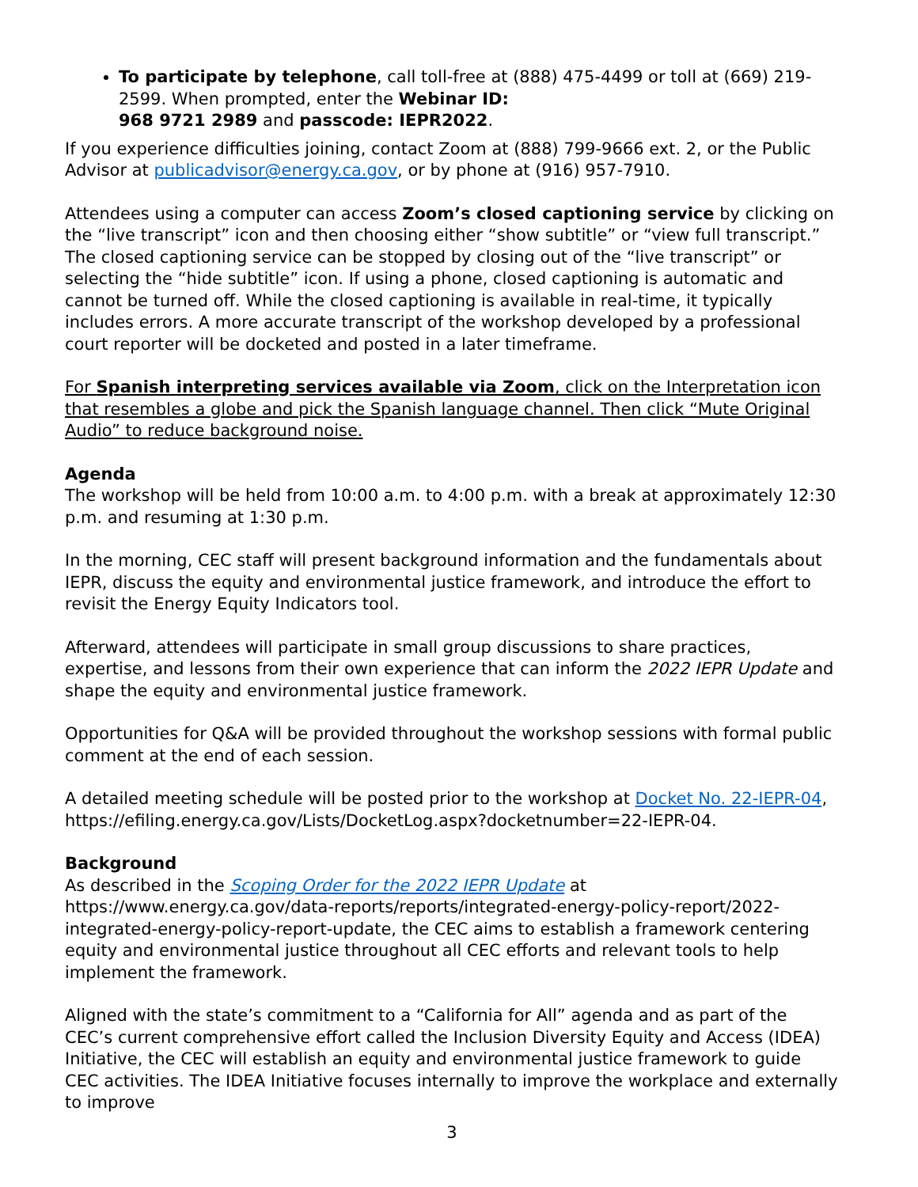To participate by telephone, call toll-free at (888) 475-4499 or toll at (669) 219-2599. When prompted, enter the Webinar ID:
968 9721 2989 and passcode: IEPR2022.
If you experience difficulties joining, contact Zoom at (888) 799-9666 ext. 2, or the Public Advisor at publicadvisor@energy.ca.gov, or by phone at (916) 957-7910.
Attendees using a computer can access Zoom’s closed captioning service by clicking on the “live transcript” icon and then choosing either “show subtitle” or “view full transcript.” The closed captioning service can be stopped by closing out of the “live transcript” or selecting the “hide subtitle” icon. If using a phone, closed captioning is automatic and cannot be turned off. While the closed captioning is available in real-time, it typically includes errors. A more accurate transcript of the workshop developed by a professional court reporter will be docketed and posted in a later timeframe.
For Spanish interpreting services available via Zoom, click on the Interpretation icon that resembles a globe and pick the Spanish language channel. Then click “Mute Original Audio” to reduce background noise.
Agenda
The workshop will be held from 10:00 a.m. to 4:00 p.m. with a break at approximately 12:30 p.m. and resuming at 1:30 p.m.
In the morning, CEC staff will present background information and the fundamentals about IEPR, discuss the equity and environmental justice framework, and introduce the effort to revisit the Energy Equity Indicators tool.
Afterward, attendees will participate in small group discussions to share practices, expertise, and lessons from their own experience that can inform the 2022 IEPR Update and shape the equity and environmental justice framework.
Opportunities for Q&A will be provided throughout the workshop sessions with formal public comment at the end of each session.
A detailed meeting schedule will be posted prior to the workshop at Docket No. 22-IEPR-04, https://efiling.energy.ca.gov/Lists/DocketLog.aspx?docketnumber=22-IEPR-04.
Background
As described in the Scoping Order for the 2022 IEPR Update at https://www.energy.ca.gov/data-reports/reports/integrated-energy-policy-report/2022-integrated-energy-policy-report-update, the CEC aims to establish a framework centering equity and environmental justice throughout all CEC efforts and relevant tools to help implement the framework.
Aligned with the state’s commitment to a “California for All” agenda and as part of the CEC’s current comprehensive effort called the Inclusion Diversity Equity and Access (IDEA) Initiative, the CEC will establish an equity and environmental justice framework to guide CEC activities. The IDEA Initiative focuses internally to improve the workplace and externally to improve
3